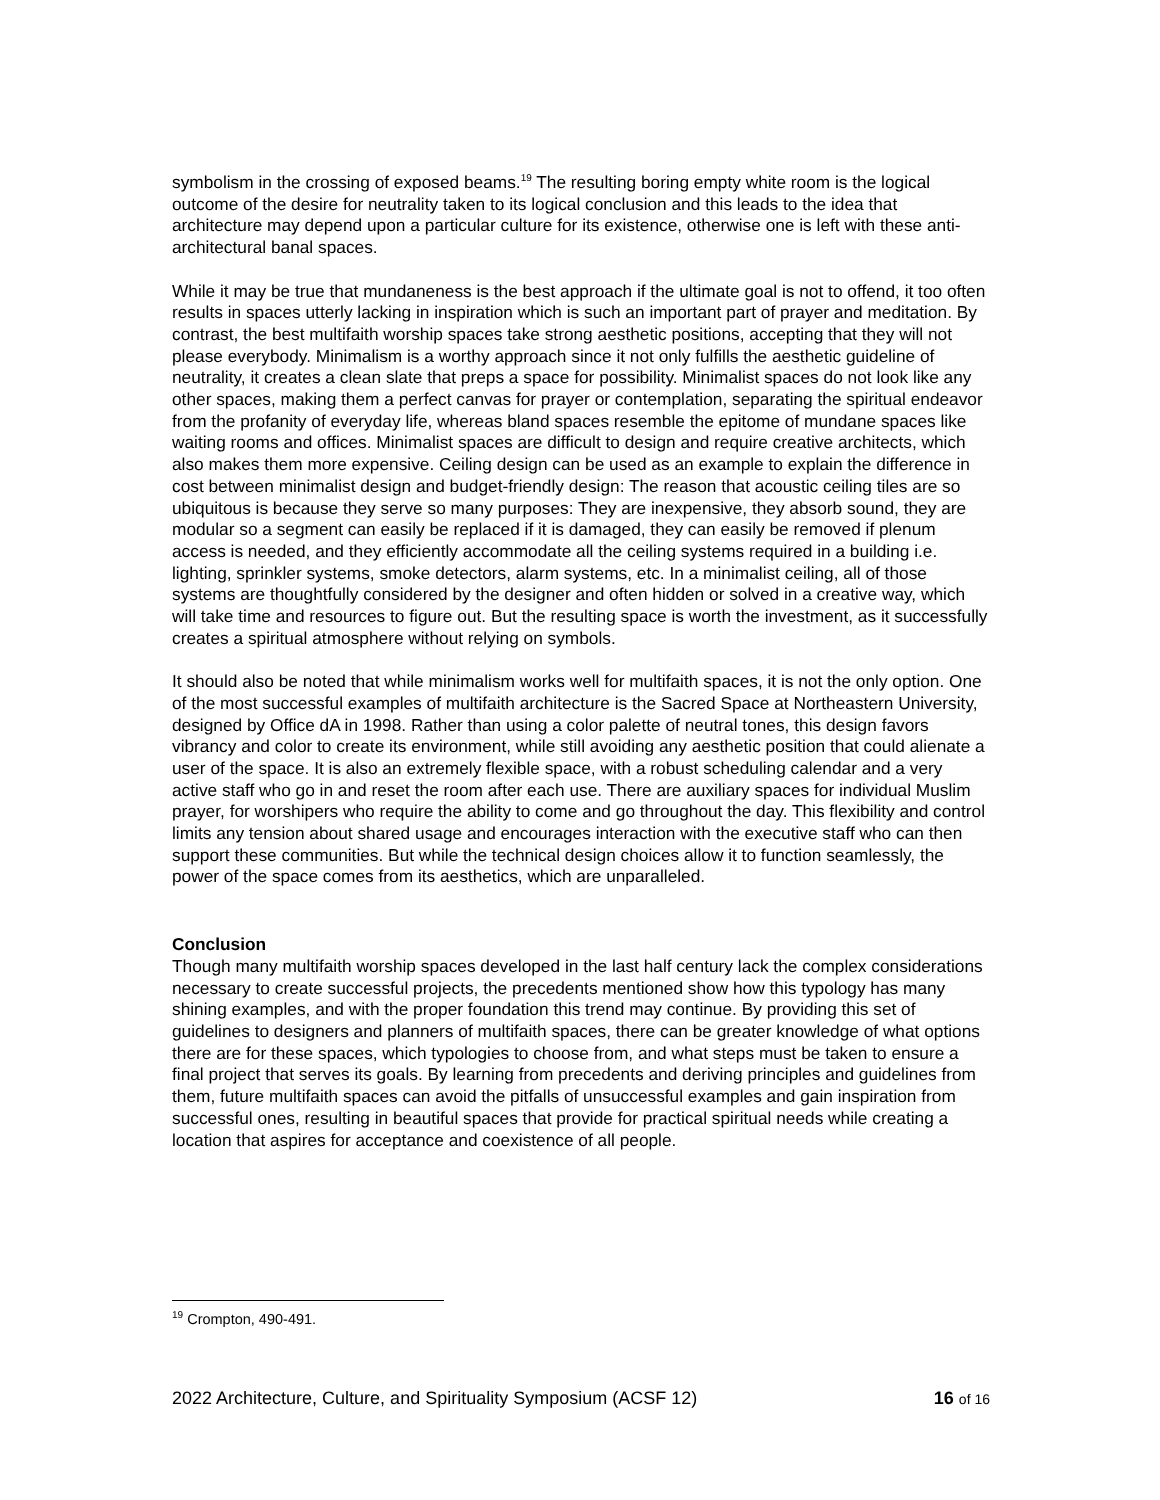symbolism in the crossing of exposed beams.<sup>19</sup> The resulting boring empty white room is the logical outcome of the desire for neutrality taken to its logical conclusion and this leads to the idea that architecture may depend upon a particular culture for its existence, otherwise one is left with these anti-architectural banal spaces.
While it may be true that mundaneness is the best approach if the ultimate goal is not to offend, it too often results in spaces utterly lacking in inspiration which is such an important part of prayer and meditation. By contrast, the best multifaith worship spaces take strong aesthetic positions, accepting that they will not please everybody. Minimalism is a worthy approach since it not only fulfills the aesthetic guideline of neutrality, it creates a clean slate that preps a space for possibility. Minimalist spaces do not look like any other spaces, making them a perfect canvas for prayer or contemplation, separating the spiritual endeavor from the profanity of everyday life, whereas bland spaces resemble the epitome of mundane spaces like waiting rooms and offices. Minimalist spaces are difficult to design and require creative architects, which also makes them more expensive. Ceiling design can be used as an example to explain the difference in cost between minimalist design and budget-friendly design: The reason that acoustic ceiling tiles are so ubiquitous is because they serve so many purposes: They are inexpensive, they absorb sound, they are modular so a segment can easily be replaced if it is damaged, they can easily be removed if plenum access is needed, and they efficiently accommodate all the ceiling systems required in a building i.e. lighting, sprinkler systems, smoke detectors, alarm systems, etc. In a minimalist ceiling, all of those systems are thoughtfully considered by the designer and often hidden or solved in a creative way, which will take time and resources to figure out. But the resulting space is worth the investment, as it successfully creates a spiritual atmosphere without relying on symbols.
It should also be noted that while minimalism works well for multifaith spaces, it is not the only option. One of the most successful examples of multifaith architecture is the Sacred Space at Northeastern University, designed by Office dA in 1998. Rather than using a color palette of neutral tones, this design favors vibrancy and color to create its environment, while still avoiding any aesthetic position that could alienate a user of the space. It is also an extremely flexible space, with a robust scheduling calendar and a very active staff who go in and reset the room after each use. There are auxiliary spaces for individual Muslim prayer, for worshipers who require the ability to come and go throughout the day. This flexibility and control limits any tension about shared usage and encourages interaction with the executive staff who can then support these communities. But while the technical design choices allow it to function seamlessly, the power of the space comes from its aesthetics, which are unparalleled.
Conclusion
Though many multifaith worship spaces developed in the last half century lack the complex considerations necessary to create successful projects, the precedents mentioned show how this typology has many shining examples, and with the proper foundation this trend may continue. By providing this set of guidelines to designers and planners of multifaith spaces, there can be greater knowledge of what options there are for these spaces, which typologies to choose from, and what steps must be taken to ensure a final project that serves its goals. By learning from precedents and deriving principles and guidelines from them, future multifaith spaces can avoid the pitfalls of unsuccessful examples and gain inspiration from successful ones, resulting in beautiful spaces that provide for practical spiritual needs while creating a location that aspires for acceptance and coexistence of all people.
<sup>19</sup> Crompton, 490-491.
2022 Architecture, Culture, and Spirituality Symposium (ACSF 12) 16 of 16